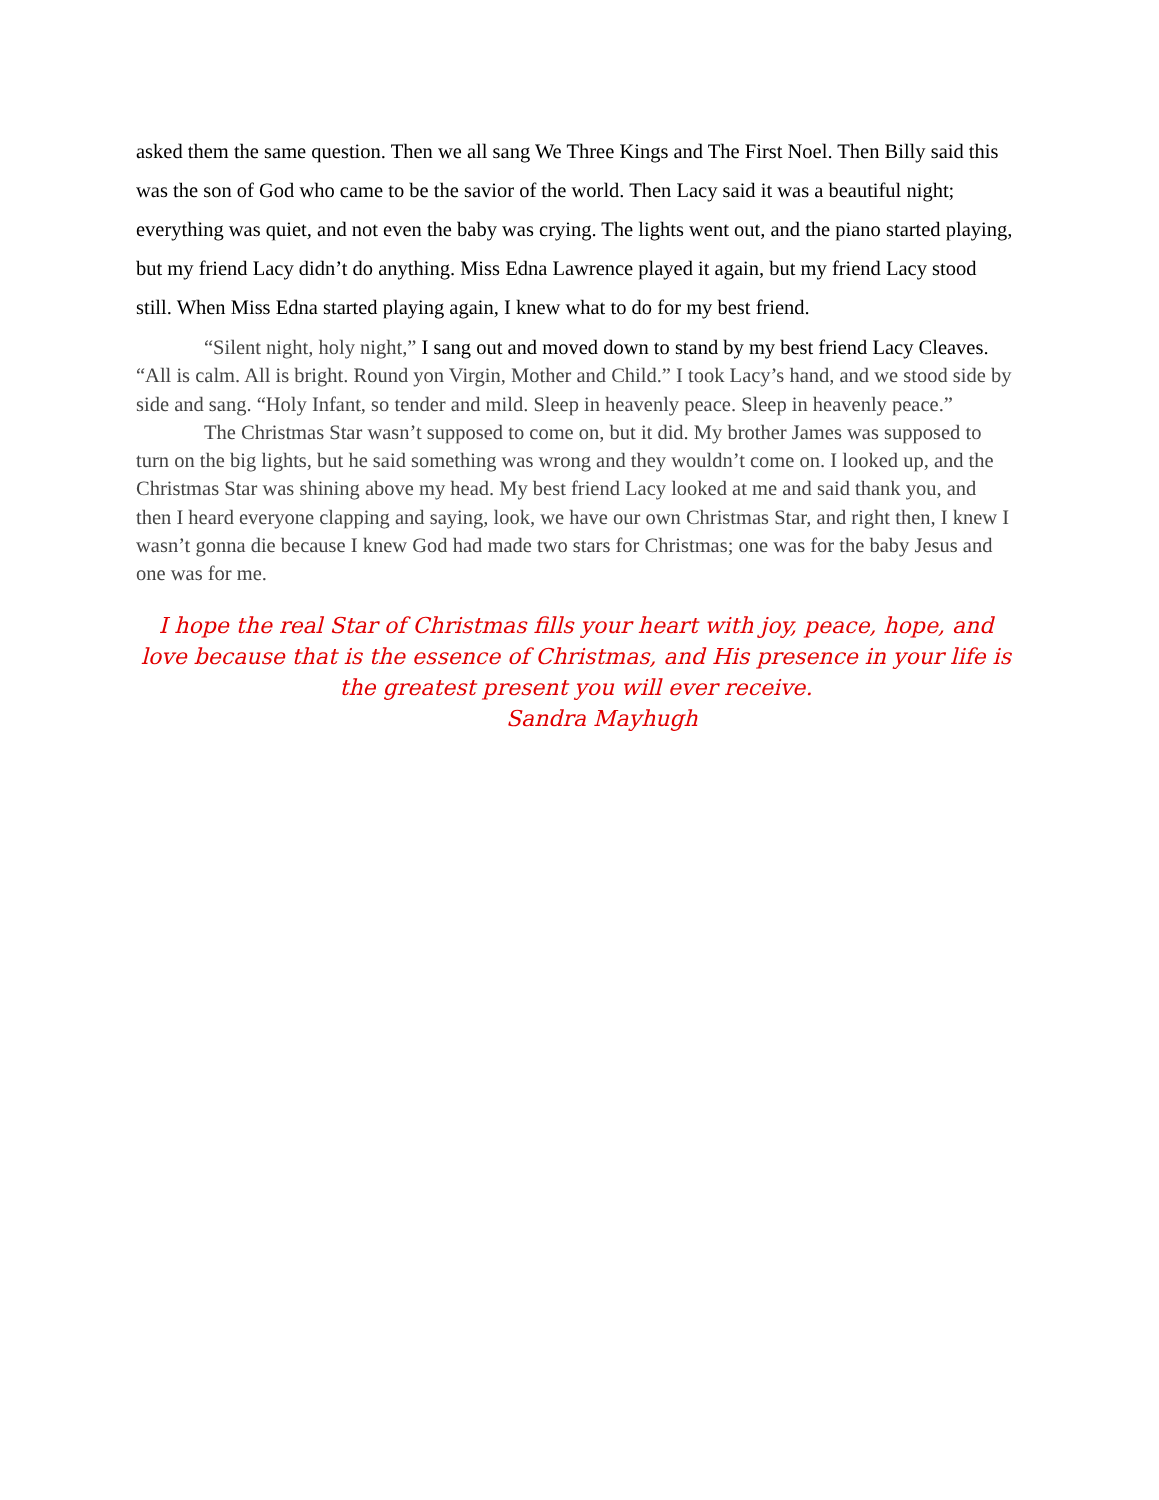asked them the same question. Then we all sang We Three Kings and The First Noel. Then Billy said this was the son of God who came to be the savior of the world. Then Lacy said it was a beautiful night; everything was quiet, and not even the baby was crying. The lights went out, and the piano started playing, but my friend Lacy didn’t do anything. Miss Edna Lawrence played it again, but my friend Lacy stood still. When Miss Edna started playing again, I knew what to do for my best friend.
“Silent night, holy night,” I sang out and moved down to stand by my best friend Lacy Cleaves. “All is calm. All is bright. Round yon Virgin, Mother and Child.” I took Lacy’s hand, and we stood side by side and sang. “Holy Infant, so tender and mild. Sleep in heavenly peace. Sleep in heavenly peace.”
The Christmas Star wasn’t supposed to come on, but it did. My brother James was supposed to turn on the big lights, but he said something was wrong and they wouldn’t come on. I looked up, and the Christmas Star was shining above my head. My best friend Lacy looked at me and said thank you, and then I heard everyone clapping and saying, look, we have our own Christmas Star, and right then, I knew I wasn’t gonna die because I knew God had made two stars for Christmas; one was for the baby Jesus and one was for me.
I hope the real Star of Christmas fills your heart with joy, peace, hope, and love because that is the essence of Christmas, and His presence in your life is the greatest present you will ever receive.
Sandra Mayhugh